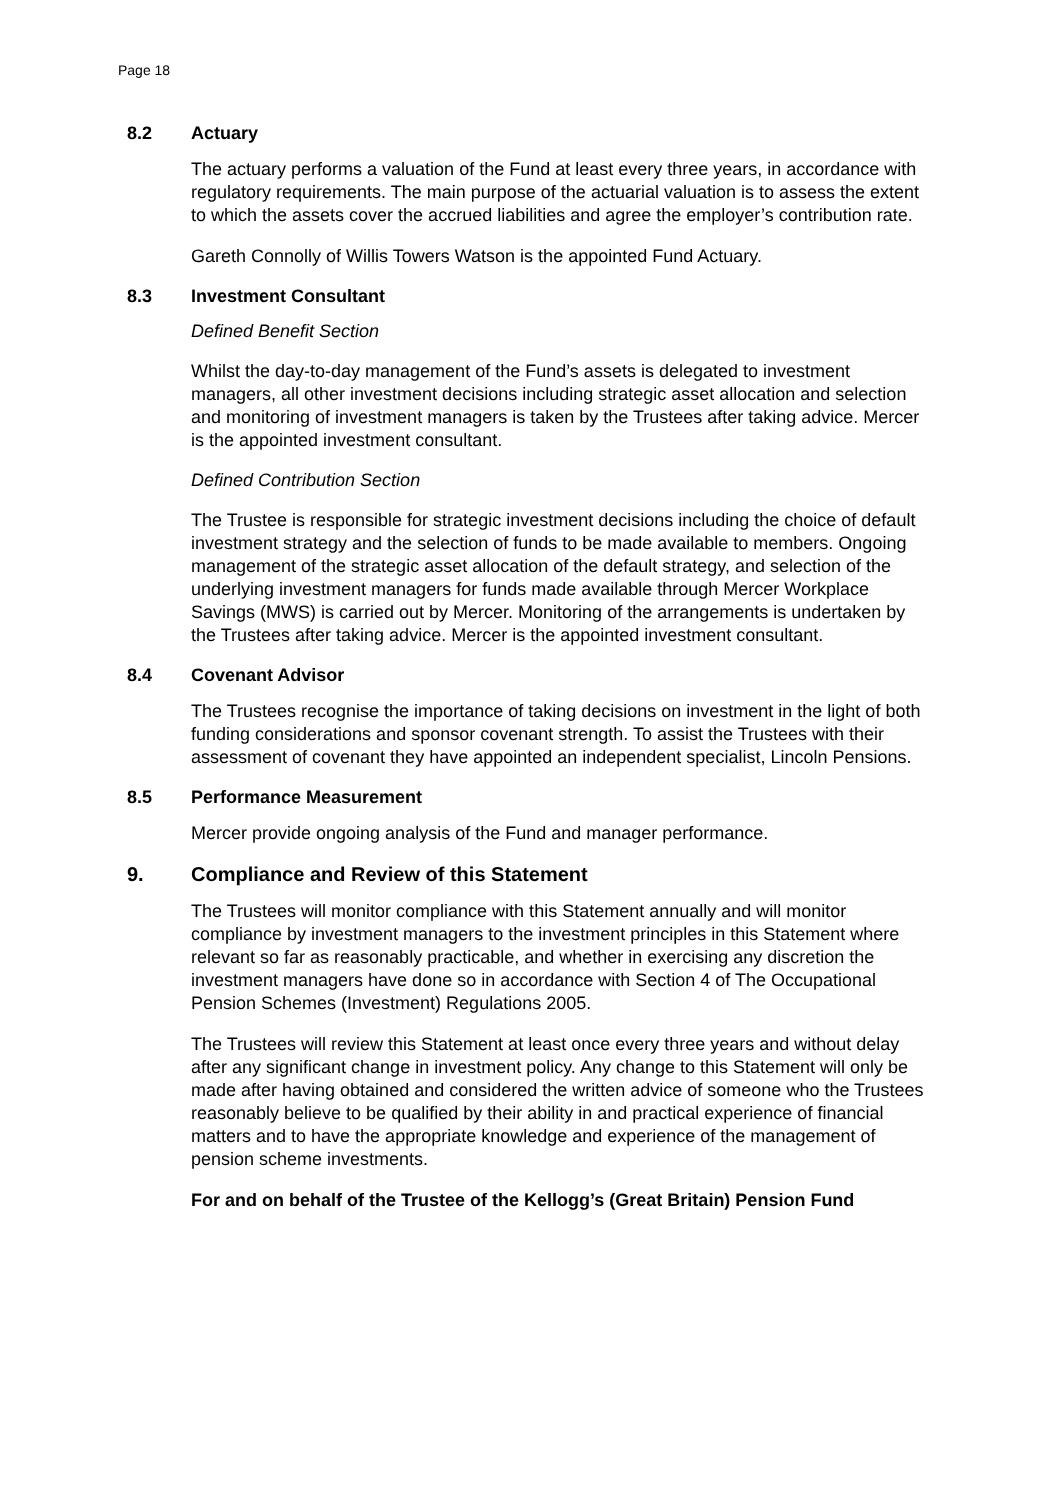Page 18
8.2 Actuary
The actuary performs a valuation of the Fund at least every three years, in accordance with regulatory requirements. The main purpose of the actuarial valuation is to assess the extent to which the assets cover the accrued liabilities and agree the employer’s contribution rate.
Gareth Connolly of Willis Towers Watson is the appointed Fund Actuary.
8.3 Investment Consultant
Defined Benefit Section
Whilst the day-to-day management of the Fund’s assets is delegated to investment managers, all other investment decisions including strategic asset allocation and selection and monitoring of investment managers is taken by the Trustees after taking advice. Mercer is the appointed investment consultant.
Defined Contribution Section
The Trustee is responsible for strategic investment decisions including the choice of default investment strategy and the selection of funds to be made available to members. Ongoing management of the strategic asset allocation of the default strategy, and selection of the underlying investment managers for funds made available through Mercer Workplace Savings (MWS) is carried out by Mercer. Monitoring of the arrangements is undertaken by the Trustees after taking advice. Mercer is the appointed investment consultant.
8.4 Covenant Advisor
The Trustees recognise the importance of taking decisions on investment in the light of both funding considerations and sponsor covenant strength. To assist the Trustees with their assessment of covenant they have appointed an independent specialist, Lincoln Pensions.
8.5 Performance Measurement
Mercer provide ongoing analysis of the Fund and manager performance.
9. Compliance and Review of this Statement
The Trustees will monitor compliance with this Statement annually and will monitor compliance by investment managers to the investment principles in this Statement where relevant so far as reasonably practicable, and whether in exercising any discretion the investment managers have done so in accordance with Section 4 of The Occupational Pension Schemes (Investment) Regulations 2005.
The Trustees will review this Statement at least once every three years and without delay after any significant change in investment policy. Any change to this Statement will only be made after having obtained and considered the written advice of someone who the Trustees reasonably believe to be qualified by their ability in and practical experience of financial matters and to have the appropriate knowledge and experience of the management of pension scheme investments.
For and on behalf of the Trustee of the Kellogg’s (Great Britain) Pension Fund